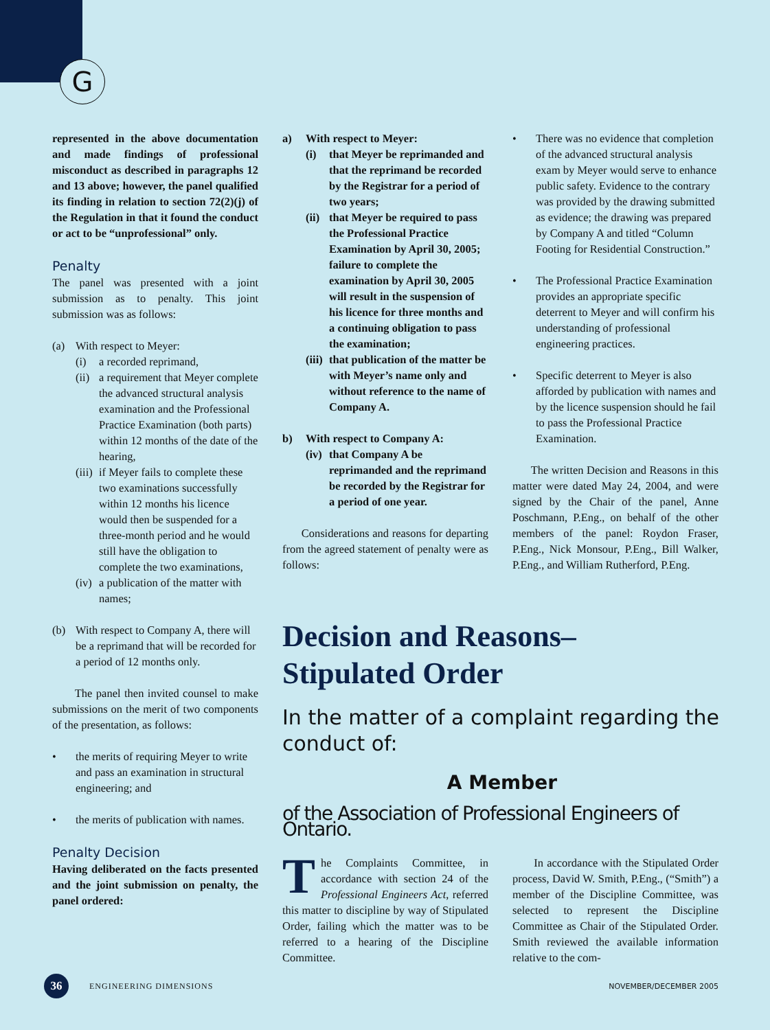G
represented in the above documentation and made findings of professional misconduct as described in paragraphs 12 and 13 above; however, the panel qualified its finding in relation to section 72(2)(j) of the Regulation in that it found the conduct or act to be “unprofessional” only.
Penalty
The panel was presented with a joint submission as to penalty. This joint submission was as follows:
(a) With respect to Meyer:
(i) a recorded reprimand,
(ii) a requirement that Meyer complete the advanced structural analysis examination and the Professional Practice Examination (both parts) within 12 months of the date of the hearing,
(iii) if Meyer fails to complete these two examinations successfully within 12 months his licence would then be suspended for a three-month period and he would still have the obligation to complete the two examinations,
(iv) a publication of the matter with names;
(b) With respect to Company A, there will be a reprimand that will be recorded for a period of 12 months only.
The panel then invited counsel to make submissions on the merit of two components of the presentation, as follows:
• the merits of requiring Meyer to write and pass an examination in structural engineering; and
• the merits of publication with names.
Penalty Decision
Having deliberated on the facts presented and the joint submission on penalty, the panel ordered:
a) With respect to Meyer:
(i) that Meyer be reprimanded and that the reprimand be recorded by the Registrar for a period of two years;
(ii) that Meyer be required to pass the Professional Practice Examination by April 30, 2005; failure to complete the examination by April 30, 2005 will result in the suspension of his licence for three months and a continuing obligation to pass the examination;
(iii) that publication of the matter be with Meyer’s name only and without reference to the name of Company A.
b) With respect to Company A:
(iv) that Company A be reprimanded and the reprimand be recorded by the Registrar for a period of one year.
Considerations and reasons for departing from the agreed statement of penalty were as follows:
• There was no evidence that completion of the advanced structural analysis exam by Meyer would serve to enhance public safety. Evidence to the contrary was provided by the drawing submitted as evidence; the drawing was prepared by Company A and titled “Column Footing for Residential Construction.”
• The Professional Practice Examination provides an appropriate specific deterrent to Meyer and will confirm his understanding of professional engineering practices.
• Specific deterrent to Meyer is also afforded by publication with names and by the licence suspension should he fail to pass the Professional Practice Examination.
The written Decision and Reasons in this matter were dated May 24, 2004, and were signed by the Chair of the panel, Anne Poschmann, P.Eng., on behalf of the other members of the panel: Roydon Fraser, P.Eng., Nick Monsour, P.Eng., Bill Walker, P.Eng., and William Rutherford, P.Eng.
Decision and Reasons–
Stipulated Order
In the matter of a complaint regarding the conduct of:
A Member
of the Association of Professional Engineers of Ontario.
The Complaints Committee, in accordance with section 24 of the Professional Engineers Act, referred this matter to discipline by way of Stipulated Order, failing which the matter was to be referred to a hearing of the Discipline Committee.
In accordance with the Stipulated Order process, David W. Smith, P.Eng., (“Smith”) a member of the Discipline Committee, was selected to represent the Discipline Committee as Chair of the Stipulated Order. Smith reviewed the available information relative to the com-
36
ENGINEERING DIMENSIONS NOVEMBER/DECEMBER 2005